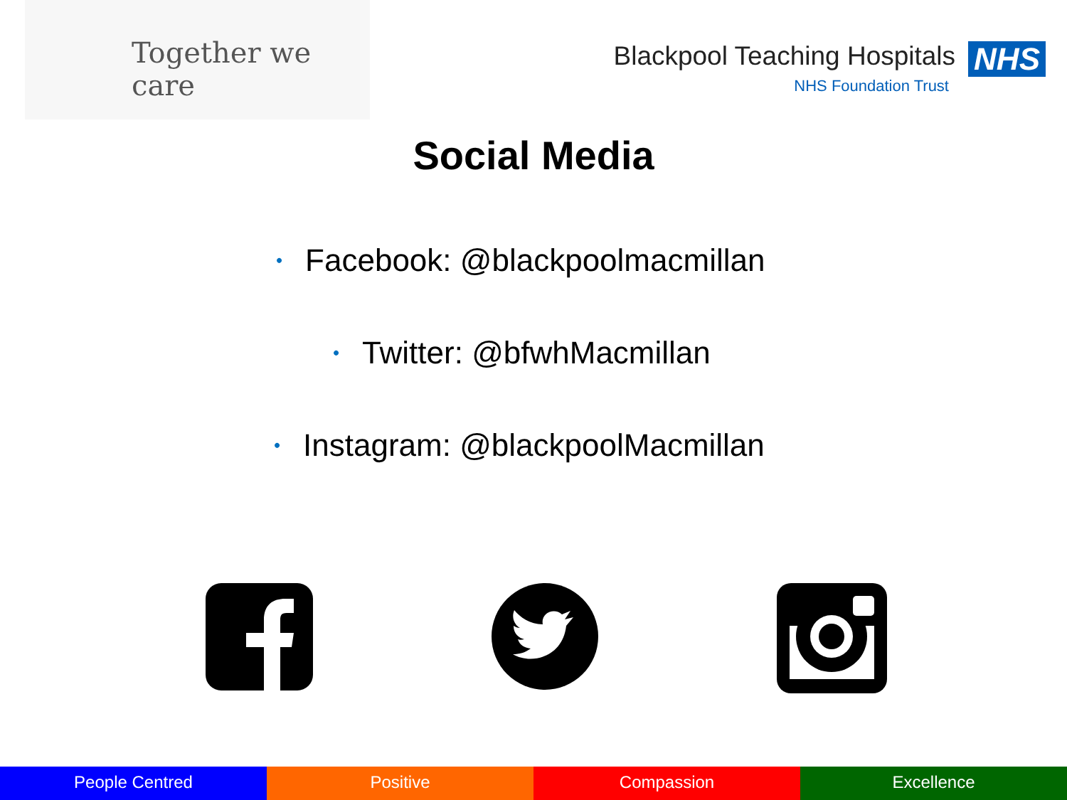Together we care
Blackpool Teaching Hospitals NHS
NHS Foundation Trust
Social Media
• Facebook: @blackpoolmacmillan
• Twitter: @bfwhMacmillan
• Instagram: @blackpoolMacmillan
People Centred Positive Compassion Excellence